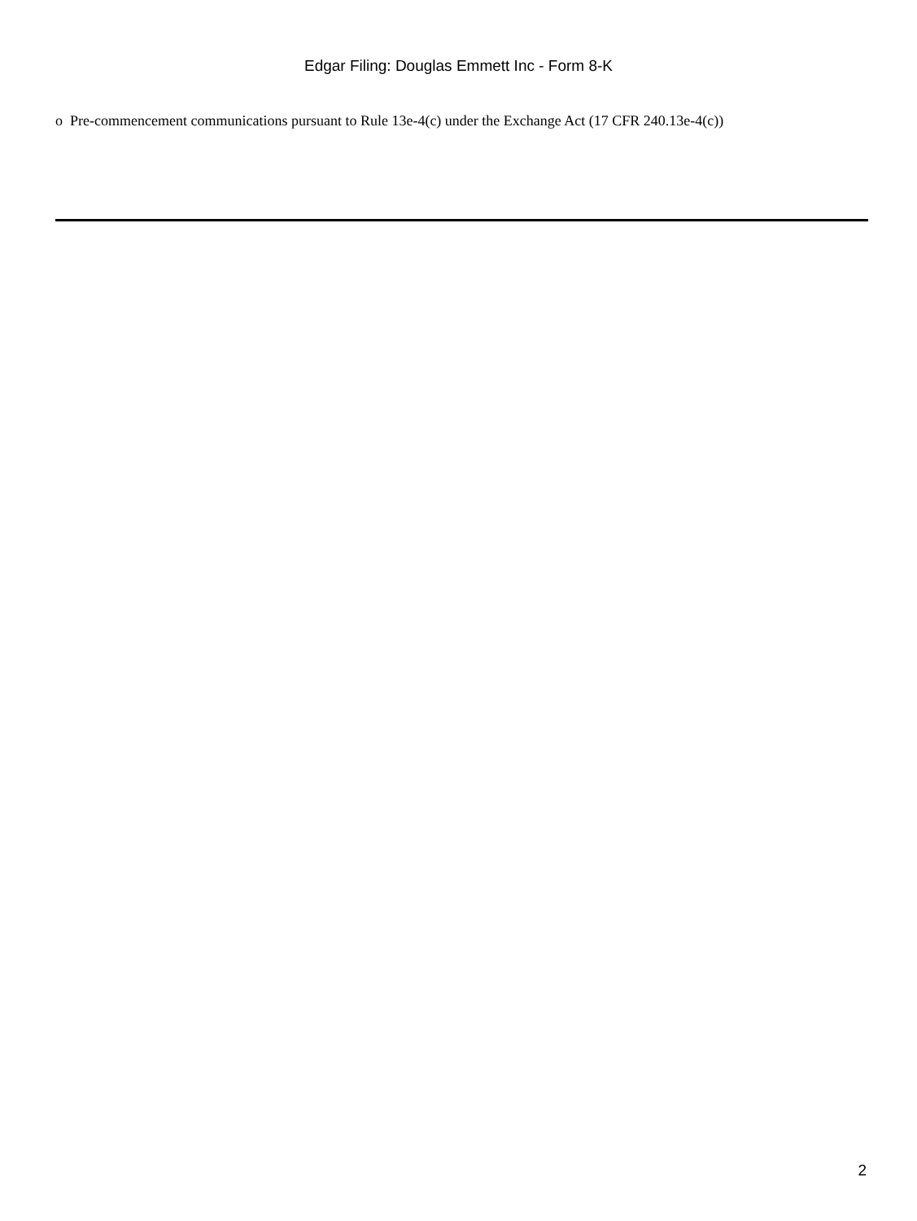Edgar Filing: Douglas Emmett Inc - Form 8-K
o Pre-commencement communications pursuant to Rule 13e-4(c) under the Exchange Act (17 CFR 240.13e-4(c))
2